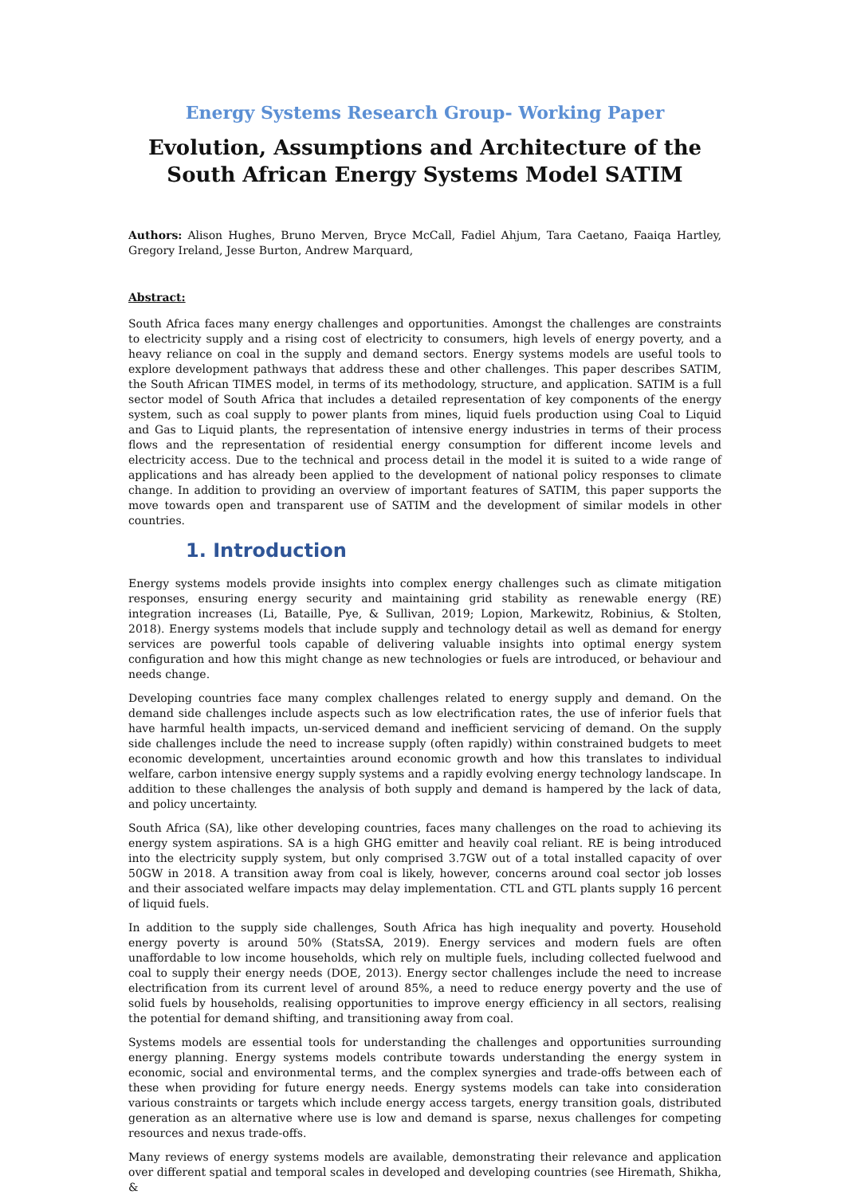Energy Systems Research Group- Working Paper
Evolution, Assumptions and Architecture of the South African Energy Systems Model SATIM
Authors: Alison Hughes, Bruno Merven, Bryce McCall, Fadiel Ahjum, Tara Caetano, Faaiqa Hartley, Gregory Ireland, Jesse Burton, Andrew Marquard,
Abstract:
South Africa faces many energy challenges and opportunities. Amongst the challenges are constraints to electricity supply and a rising cost of electricity to consumers, high levels of energy poverty, and a heavy reliance on coal in the supply and demand sectors. Energy systems models are useful tools to explore development pathways that address these and other challenges. This paper describes SATIM, the South African TIMES model, in terms of its methodology, structure, and application. SATIM is a full sector model of South Africa that includes a detailed representation of key components of the energy system, such as coal supply to power plants from mines, liquid fuels production using Coal to Liquid and Gas to Liquid plants, the representation of intensive energy industries in terms of their process flows and the representation of residential energy consumption for different income levels and electricity access. Due to the technical and process detail in the model it is suited to a wide range of applications and has already been applied to the development of national policy responses to climate change. In addition to providing an overview of important features of SATIM, this paper supports the move towards open and transparent use of SATIM and the development of similar models in other countries.
1. Introduction
Energy systems models provide insights into complex energy challenges such as climate mitigation responses, ensuring energy security and maintaining grid stability as renewable energy (RE) integration increases (Li, Bataille, Pye, & Sullivan, 2019; Lopion, Markewitz, Robinius, & Stolten, 2018). Energy systems models that include supply and technology detail as well as demand for energy services are powerful tools capable of delivering valuable insights into optimal energy system configuration and how this might change as new technologies or fuels are introduced, or behaviour and needs change.
Developing countries face many complex challenges related to energy supply and demand. On the demand side challenges include aspects such as low electrification rates, the use of inferior fuels that have harmful health impacts, un-serviced demand and inefficient servicing of demand. On the supply side challenges include the need to increase supply (often rapidly) within constrained budgets to meet economic development, uncertainties around economic growth and how this translates to individual welfare, carbon intensive energy supply systems and a rapidly evolving energy technology landscape. In addition to these challenges the analysis of both supply and demand is hampered by the lack of data, and policy uncertainty.
South Africa (SA), like other developing countries, faces many challenges on the road to achieving its energy system aspirations. SA is a high GHG emitter and heavily coal reliant. RE is being introduced into the electricity supply system, but only comprised 3.7GW out of a total installed capacity of over 50GW in 2018. A transition away from coal is likely, however, concerns around coal sector job losses and their associated welfare impacts may delay implementation. CTL and GTL plants supply 16 percent of liquid fuels.
In addition to the supply side challenges, South Africa has high inequality and poverty. Household energy poverty is around 50% (StatsSA, 2019). Energy services and modern fuels are often unaffordable to low income households, which rely on multiple fuels, including collected fuelwood and coal to supply their energy needs (DOE, 2013). Energy sector challenges include the need to increase electrification from its current level of around 85%, a need to reduce energy poverty and the use of solid fuels by households, realising opportunities to improve energy efficiency in all sectors, realising the potential for demand shifting, and transitioning away from coal.
Systems models are essential tools for understanding the challenges and opportunities surrounding energy planning. Energy systems models contribute towards understanding the energy system in economic, social and environmental terms, and the complex synergies and trade-offs between each of these when providing for future energy needs. Energy systems models can take into consideration various constraints or targets which include energy access targets, energy transition goals, distributed generation as an alternative where use is low and demand is sparse, nexus challenges for competing resources and nexus trade-offs.
Many reviews of energy systems models are available, demonstrating their relevance and application over different spatial and temporal scales in developed and developing countries (see Hiremath, Shikha, &